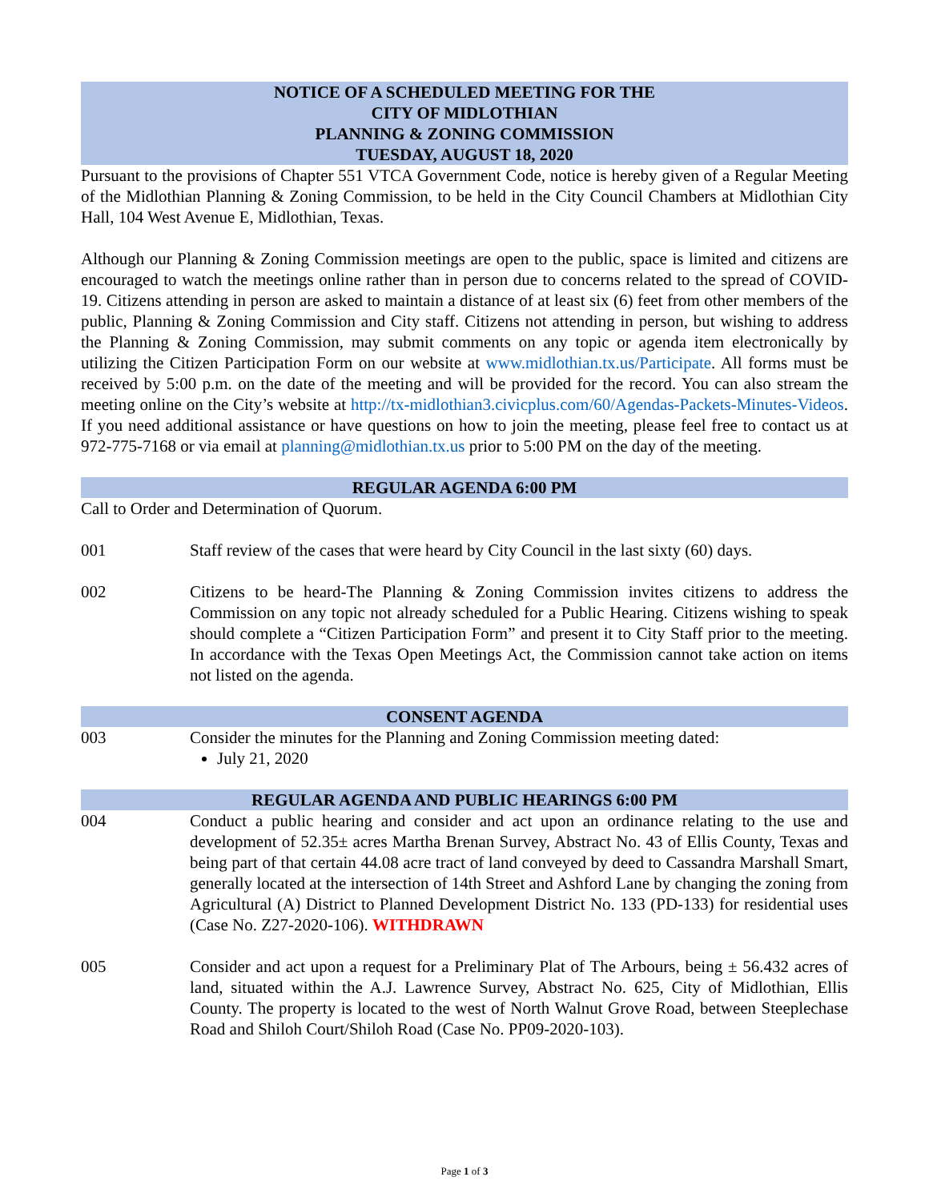NOTICE OF A SCHEDULED MEETING FOR THE
CITY OF MIDLOTHIAN
PLANNING & ZONING COMMISSION
TUESDAY, AUGUST 18, 2020
Pursuant to the provisions of Chapter 551 VTCA Government Code, notice is hereby given of a Regular Meeting of the Midlothian Planning & Zoning Commission, to be held in the City Council Chambers at Midlothian City Hall, 104 West Avenue E, Midlothian, Texas.
Although our Planning & Zoning Commission meetings are open to the public, space is limited and citizens are encouraged to watch the meetings online rather than in person due to concerns related to the spread of COVID-19. Citizens attending in person are asked to maintain a distance of at least six (6) feet from other members of the public, Planning & Zoning Commission and City staff. Citizens not attending in person, but wishing to address the Planning & Zoning Commission, may submit comments on any topic or agenda item electronically by utilizing the Citizen Participation Form on our website at www.midlothian.tx.us/Participate. All forms must be received by 5:00 p.m. on the date of the meeting and will be provided for the record. You can also stream the meeting online on the City’s website at http://tx-midlothian3.civicplus.com/60/Agendas-Packets-Minutes-Videos. If you need additional assistance or have questions on how to join the meeting, please feel free to contact us at 972-775-7168 or via email at planning@midlothian.tx.us prior to 5:00 PM on the day of the meeting.
REGULAR AGENDA 6:00 PM
Call to Order and Determination of Quorum.
001 Staff review of the cases that were heard by City Council in the last sixty (60) days.
002 Citizens to be heard-The Planning & Zoning Commission invites citizens to address the Commission on any topic not already scheduled for a Public Hearing. Citizens wishing to speak should complete a “Citizen Participation Form” and present it to City Staff prior to the meeting. In accordance with the Texas Open Meetings Act, the Commission cannot take action on items not listed on the agenda.
CONSENT AGENDA
003 Consider the minutes for the Planning and Zoning Commission meeting dated:
July 21, 2020
REGULAR AGENDA AND PUBLIC HEARINGS 6:00 PM
004 Conduct a public hearing and consider and act upon an ordinance relating to the use and development of 52.35± acres Martha Brenan Survey, Abstract No. 43 of Ellis County, Texas and being part of that certain 44.08 acre tract of land conveyed by deed to Cassandra Marshall Smart, generally located at the intersection of 14th Street and Ashford Lane by changing the zoning from Agricultural (A) District to Planned Development District No. 133 (PD-133) for residential uses (Case No. Z27-2020-106). WITHDRAWN
005 Consider and act upon a request for a Preliminary Plat of The Arbours, being ± 56.432 acres of land, situated within the A.J. Lawrence Survey, Abstract No. 625, City of Midlothian, Ellis County. The property is located to the west of North Walnut Grove Road, between Steeplechase Road and Shiloh Court/Shiloh Road (Case No. PP09-2020-103).
Page 1 of 3